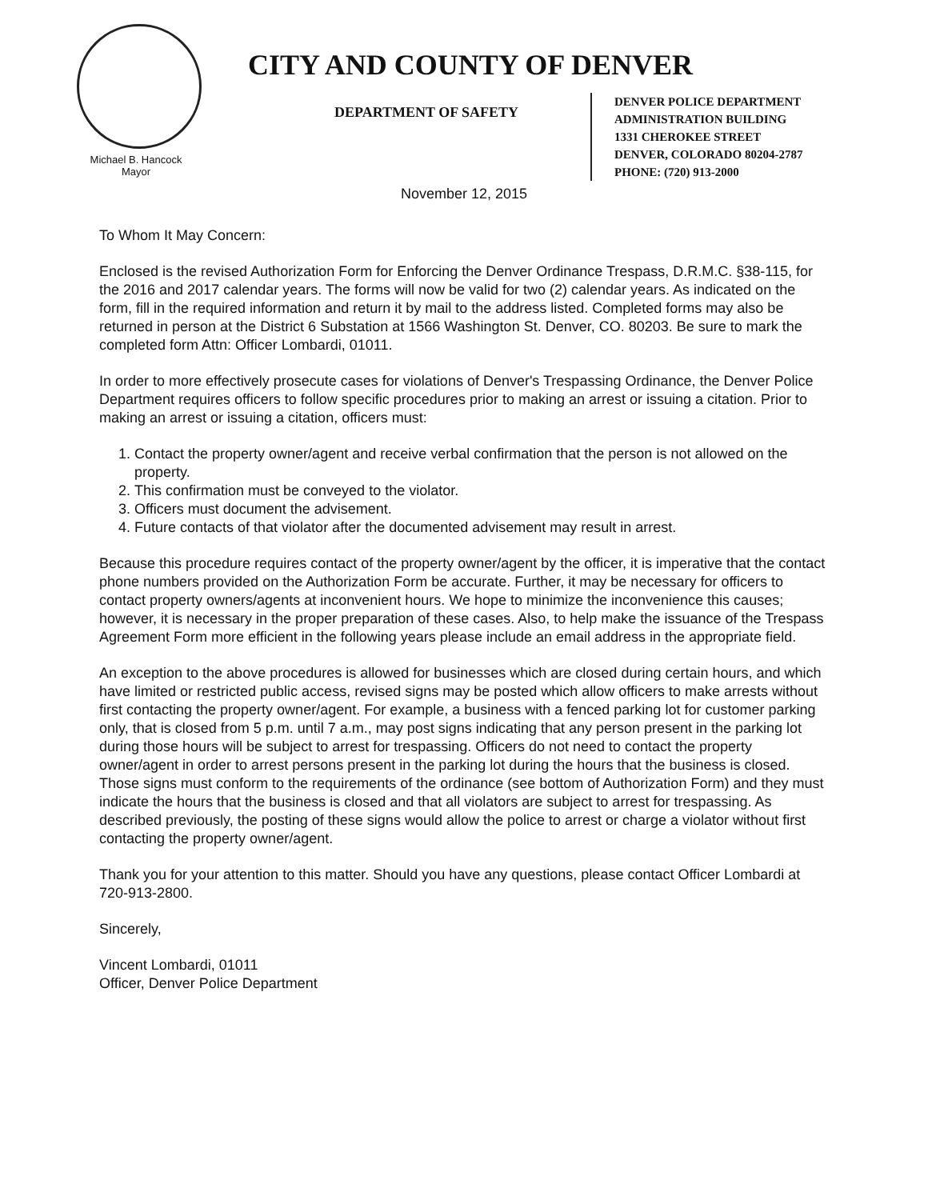Michael B. Hancock
Mayor
CITY AND COUNTY OF DENVER
DEPARTMENT OF SAFETY
DENVER POLICE DEPARTMENT
ADMINISTRATION BUILDING
1331 CHEROKEE STREET
DENVER, COLORADO 80204-2787
PHONE: (720) 913-2000
November 12, 2015
To Whom It May Concern:
Enclosed is the revised Authorization Form for Enforcing the Denver Ordinance Trespass, D.R.M.C. §38-115, for the 2016 and 2017 calendar years. The forms will now be valid for two (2) calendar years. As indicated on the form, fill in the required information and return it by mail to the address listed. Completed forms may also be returned in person at the District 6 Substation at 1566 Washington St. Denver, CO. 80203. Be sure to mark the completed form Attn: Officer Lombardi, 01011.
In order to more effectively prosecute cases for violations of Denver's Trespassing Ordinance, the Denver Police Department requires officers to follow specific procedures prior to making an arrest or issuing a citation. Prior to making an arrest or issuing a citation, officers must:
1. Contact the property owner/agent and receive verbal confirmation that the person is not allowed on the property.
2. This confirmation must be conveyed to the violator.
3. Officers must document the advisement.
4. Future contacts of that violator after the documented advisement may result in arrest.
Because this procedure requires contact of the property owner/agent by the officer, it is imperative that the contact phone numbers provided on the Authorization Form be accurate. Further, it may be necessary for officers to contact property owners/agents at inconvenient hours. We hope to minimize the inconvenience this causes; however, it is necessary in the proper preparation of these cases. Also, to help make the issuance of the Trespass Agreement Form more efficient in the following years please include an email address in the appropriate field.
An exception to the above procedures is allowed for businesses which are closed during certain hours, and which have limited or restricted public access, revised signs may be posted which allow officers to make arrests without first contacting the property owner/agent. For example, a business with a fenced parking lot for customer parking only, that is closed from 5 p.m. until 7 a.m., may post signs indicating that any person present in the parking lot during those hours will be subject to arrest for trespassing. Officers do not need to contact the property owner/agent in order to arrest persons present in the parking lot during the hours that the business is closed. Those signs must conform to the requirements of the ordinance (see bottom of Authorization Form) and they must indicate the hours that the business is closed and that all violators are subject to arrest for trespassing. As described previously, the posting of these signs would allow the police to arrest or charge a violator without first contacting the property owner/agent.
Thank you for your attention to this matter. Should you have any questions, please contact Officer Lombardi at 720-913-2800.
Sincerely,
Vincent Lombardi, 01011
Officer, Denver Police Department